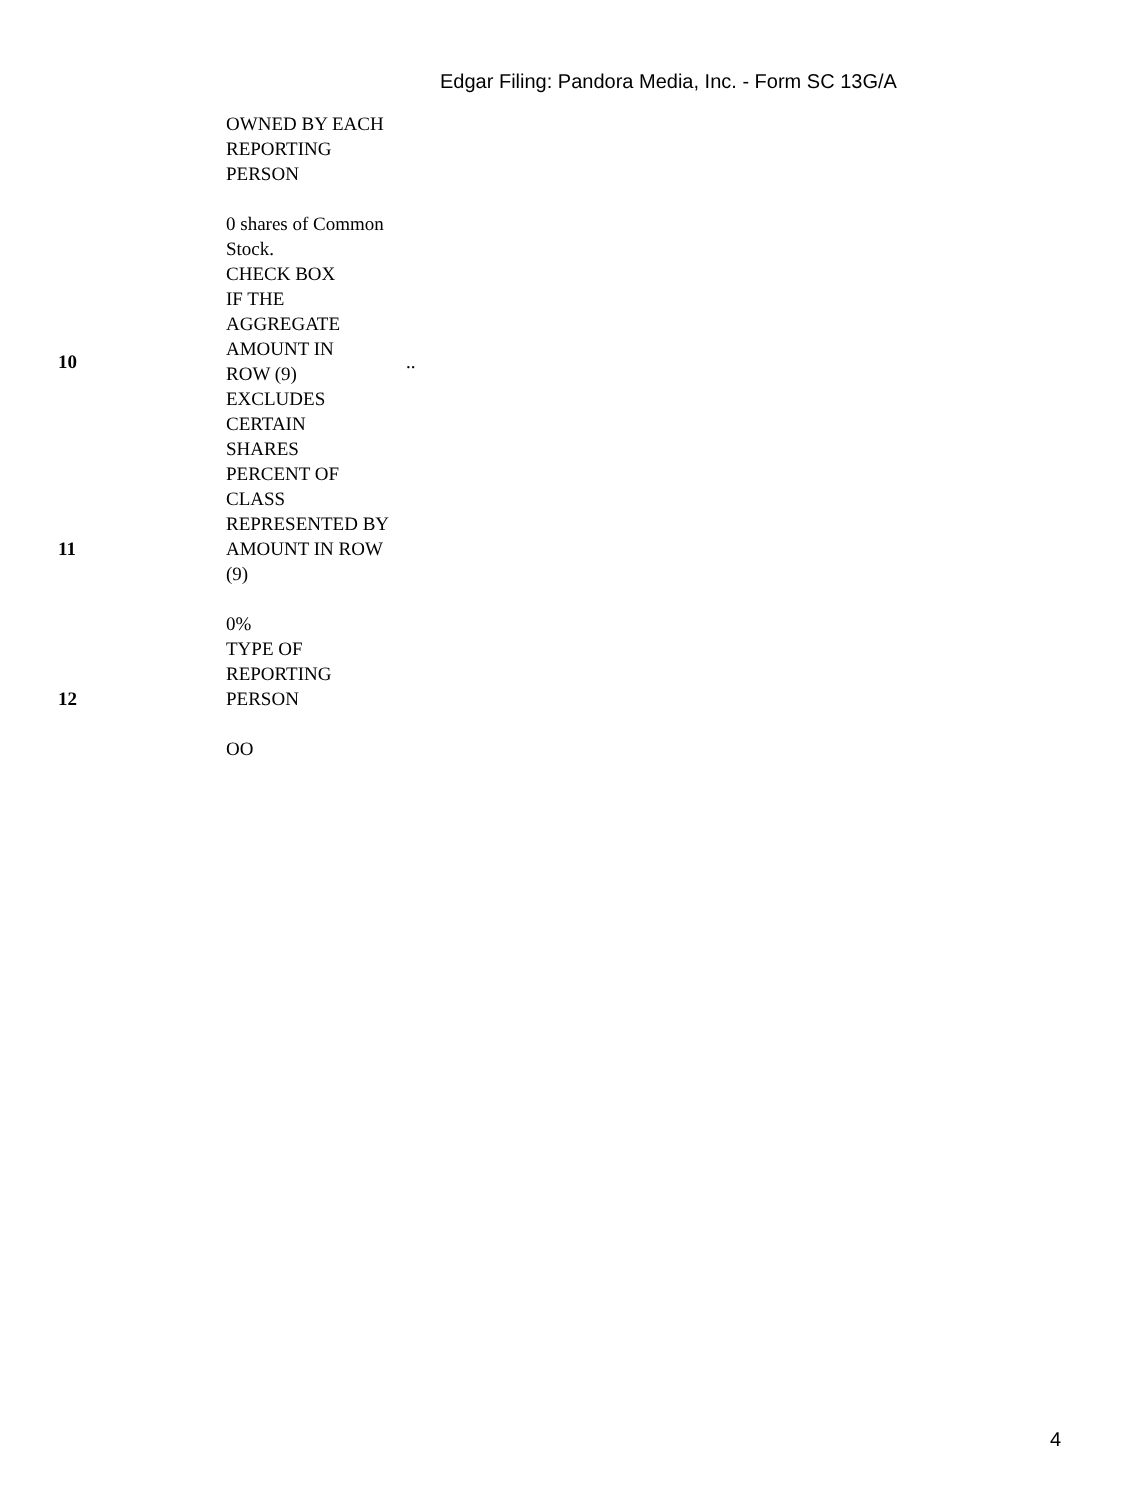Edgar Filing: Pandora Media, Inc. - Form SC 13G/A
| | OWNED BY EACH REPORTING PERSON 0 shares of Common Stock. | |
| 10 | CHECK BOX IF THE AGGREGATE AMOUNT IN ROW (9) EXCLUDES CERTAIN SHARES | .. |
| 11 | PERCENT OF CLASS REPRESENTED BY AMOUNT IN ROW (9) 0% | |
| 12 | TYPE OF REPORTING PERSON OO | |
4